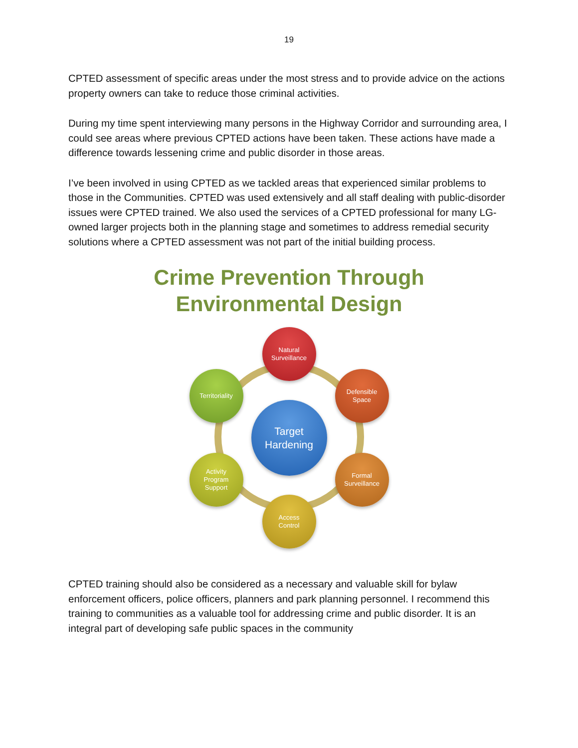19
CPTED assessment of specific areas under the most stress and to provide advice on the actions property owners can take to reduce those criminal activities.
During my time spent interviewing many persons in the Highway Corridor and surrounding area, I could see areas where previous CPTED actions have been taken. These actions have made a difference towards lessening crime and public disorder in those areas.
I’ve been involved in using CPTED as we tackled areas that experienced similar problems to those in the Communities. CPTED was used extensively and all staff dealing with public-disorder issues were CPTED trained. We also used the services of a CPTED professional for many LG-owned larger projects both in the planning stage and sometimes to address remedial security solutions where a CPTED assessment was not part of the initial building process.
Crime Prevention Through
Environmental Design
Natural
Surveillance
Territoriality
Defensible
Space
Target
Hardening
Activity
Program
Support
Formal
Surveillance
Access
Control
CPTED training should also be considered as a necessary and valuable skill for bylaw enforcement officers, police officers, planners and park planning personnel. I recommend this training to communities as a valuable tool for addressing crime and public disorder. It is an integral part of developing safe public spaces in the community